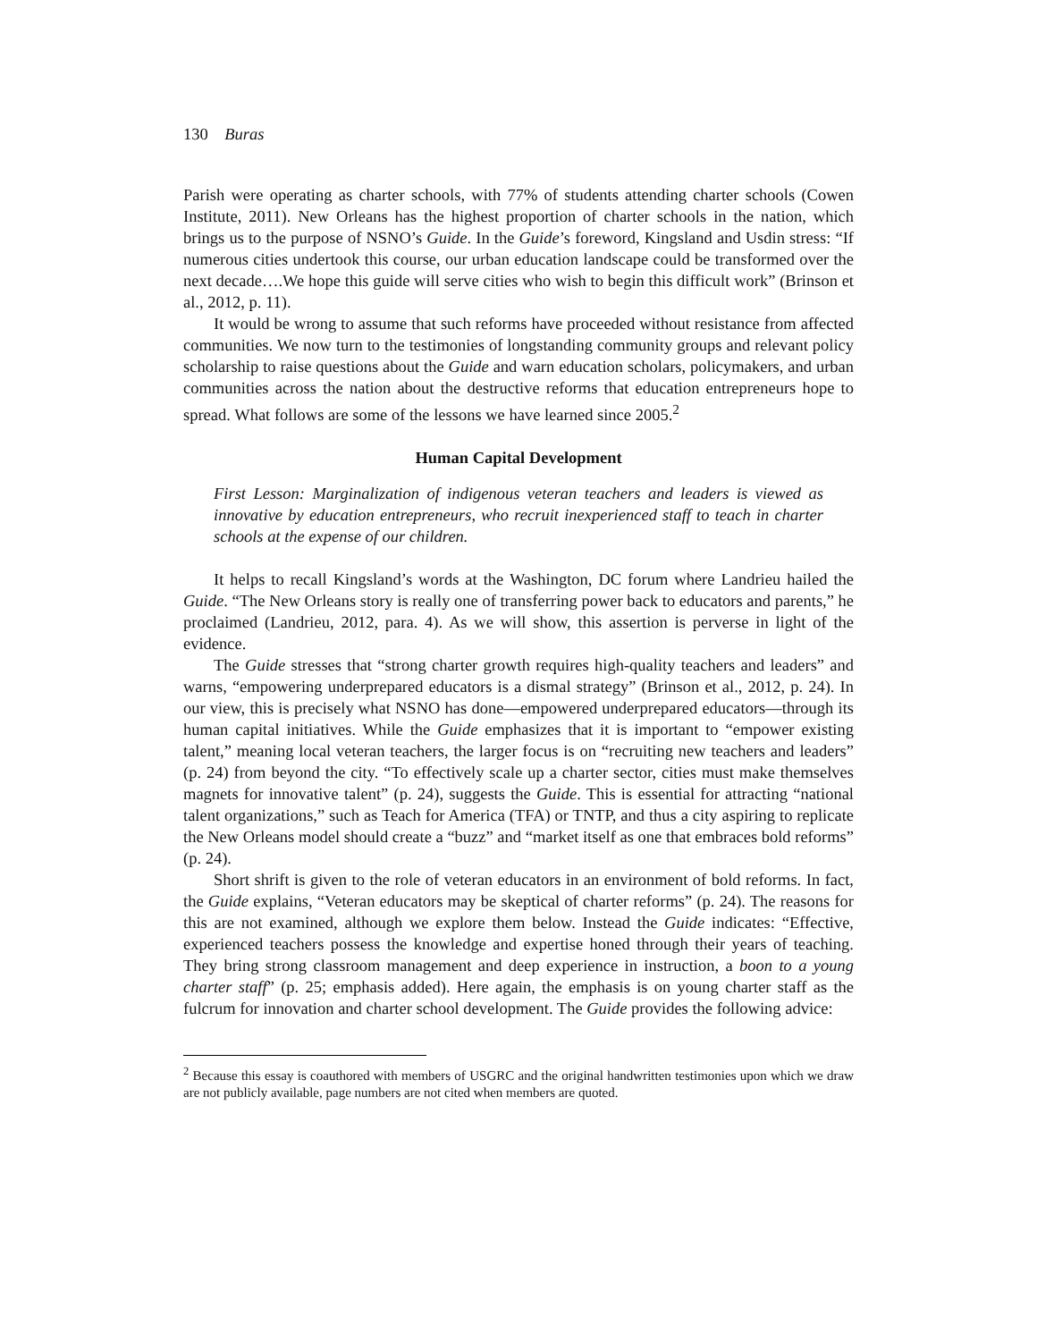130 Buras
Parish were operating as charter schools, with 77% of students attending charter schools (Cowen Institute, 2011). New Orleans has the highest proportion of charter schools in the nation, which brings us to the purpose of NSNO’s Guide. In the Guide’s foreword, Kingsland and Usdin stress: “If numerous cities undertook this course, our urban education landscape could be transformed over the next decade….We hope this guide will serve cities who wish to begin this difficult work” (Brinson et al., 2012, p. 11).
It would be wrong to assume that such reforms have proceeded without resistance from affected communities. We now turn to the testimonies of longstanding community groups and relevant policy scholarship to raise questions about the Guide and warn education scholars, policymakers, and urban communities across the nation about the destructive reforms that education entrepreneurs hope to spread. What follows are some of the lessons we have learned since 2005.<sup>2</sup>
Human Capital Development
First Lesson: Marginalization of indigenous veteran teachers and leaders is viewed as innovative by education entrepreneurs, who recruit inexperienced staff to teach in charter schools at the expense of our children.
It helps to recall Kingsland’s words at the Washington, DC forum where Landrieu hailed the Guide. “The New Orleans story is really one of transferring power back to educators and parents,” he proclaimed (Landrieu, 2012, para. 4). As we will show, this assertion is perverse in light of the evidence.
The Guide stresses that “strong charter growth requires high-quality teachers and leaders” and warns, “empowering underprepared educators is a dismal strategy” (Brinson et al., 2012, p. 24). In our view, this is precisely what NSNO has done—empowered underprepared educators—through its human capital initiatives. While the Guide emphasizes that it is important to “empower existing talent,” meaning local veteran teachers, the larger focus is on “recruiting new teachers and leaders” (p. 24) from beyond the city. “To effectively scale up a charter sector, cities must make themselves magnets for innovative talent” (p. 24), suggests the Guide. This is essential for attracting “national talent organizations,” such as Teach for America (TFA) or TNTP, and thus a city aspiring to replicate the New Orleans model should create a “buzz” and “market itself as one that embraces bold reforms” (p. 24).
Short shrift is given to the role of veteran educators in an environment of bold reforms. In fact, the Guide explains, “Veteran educators may be skeptical of charter reforms” (p. 24). The reasons for this are not examined, although we explore them below. Instead the Guide indicates: “Effective, experienced teachers possess the knowledge and expertise honed through their years of teaching. They bring strong classroom management and deep experience in instruction, a boon to a young charter staff” (p. 25; emphasis added). Here again, the emphasis is on young charter staff as the fulcrum for innovation and charter school development. The Guide provides the following advice:
<sup>2</sup> Because this essay is coauthored with members of USGRC and the original handwritten testimonies upon which we draw are not publicly available, page numbers are not cited when members are quoted.